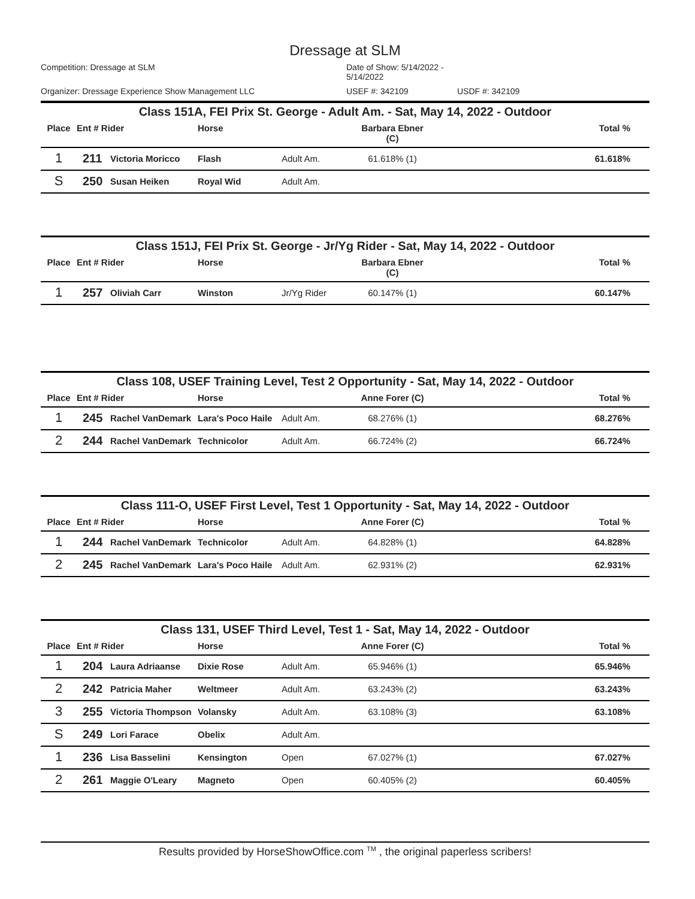Dressage at SLM
Competition: Dressage at SLM Date of Show: 5/14/2022 - 5/14/2022 Organizer: Dressage Experience Show Management LLC USEF #: 342109 USDF #: 342109
Class 151A, FEI Prix St. George - Adult Am. - Sat, May 14, 2022 - Outdoor
| Place | Ent # Rider | | Horse | | Barbara Ebner (C) | Total % |
| --- | --- | --- | --- | --- | --- | --- |
| 1 | 211 | Victoria Moricco | Flash | Adult Am. | 61.618% (1) | 61.618% |
| S | 250 | Susan Heiken | Royal Wid | Adult Am. | | |
Class 151J, FEI Prix St. George - Jr/Yg Rider - Sat, May 14, 2022 - Outdoor
| Place | Ent # Rider | | Horse | | Barbara Ebner (C) | Total % |
| --- | --- | --- | --- | --- | --- | --- |
| 1 | 257 | Oliviah Carr | Winston | Jr/Yg Rider | 60.147% (1) | 60.147% |
Class 108, USEF Training Level, Test 2 Opportunity - Sat, May 14, 2022 - Outdoor
| Place | Ent # Rider | | Horse | | Anne Forer (C) | Total % |
| --- | --- | --- | --- | --- | --- | --- |
| 1 | 245 | Rachel VanDemark | Lara's Poco Haile | Adult Am. | 68.276% (1) | 68.276% |
| 2 | 244 | Rachel VanDemark | Technicolor | Adult Am. | 66.724% (2) | 66.724% |
Class 111-O, USEF First Level, Test 1 Opportunity - Sat, May 14, 2022 - Outdoor
| Place | Ent # Rider | | Horse | | Anne Forer (C) | Total % |
| --- | --- | --- | --- | --- | --- | --- |
| 1 | 244 | Rachel VanDemark | Technicolor | Adult Am. | 64.828% (1) | 64.828% |
| 2 | 245 | Rachel VanDemark | Lara's Poco Haile | Adult Am. | 62.931% (2) | 62.931% |
Class 131, USEF Third Level, Test 1 - Sat, May 14, 2022 - Outdoor
| Place | Ent # Rider | | Horse | | Anne Forer (C) | Total % |
| --- | --- | --- | --- | --- | --- | --- |
| 1 | 204 | Laura Adriaanse | Dixie Rose | Adult Am. | 65.946% (1) | 65.946% |
| 2 | 242 | Patricia Maher | Weltmeer | Adult Am. | 63.243% (2) | 63.243% |
| 3 | 255 | Victoria Thompson | Volansky | Adult Am. | 63.108% (3) | 63.108% |
| S | 249 | Lori Farace | Obelix | Adult Am. | | |
| 1 | 236 | Lisa Basselini | Kensington | Open | 67.027% (1) | 67.027% |
| 2 | 261 | Maggie O'Leary | Magneto | Open | 60.405% (2) | 60.405% |
Results provided by HorseShowOffice.com <sup>TM</sup> , the original paperless scribers!